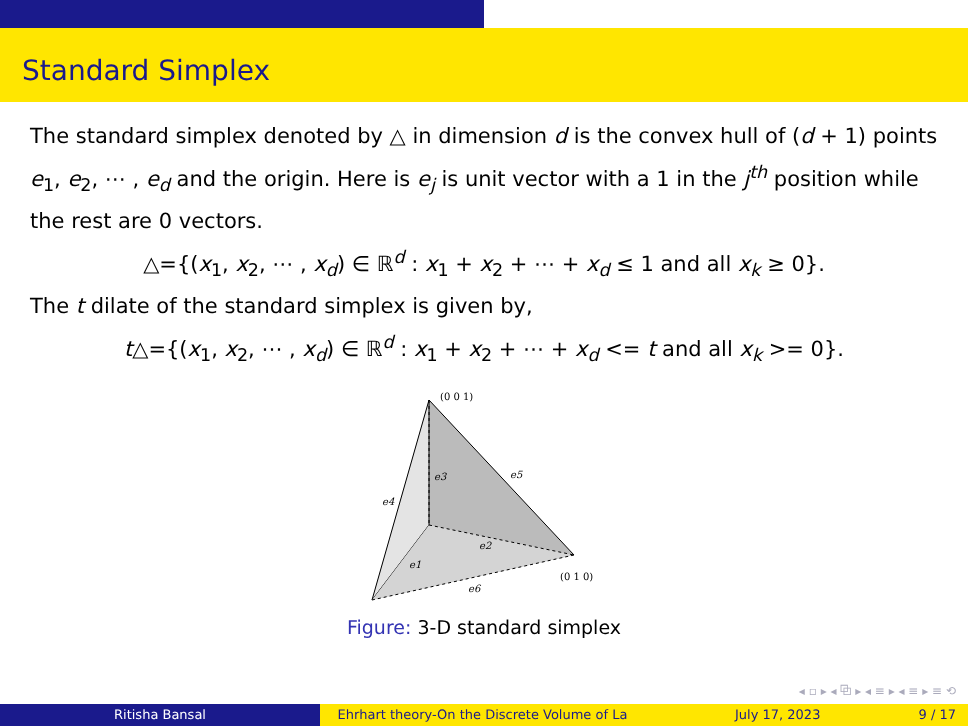Standard Simplex
The standard simplex denoted by △ in dimension d is the convex hull of (d + 1) points e<sub>1</sub>, e<sub>2</sub>, ⋯ , e<sub>d</sub> and the origin. Here is e<sub>j</sub> is unit vector with a 1 in the j<sup>th</sup> position while the rest are 0 vectors.
△={(x<sub>1</sub>, x<sub>2</sub>, ⋯ , x<sub>d</sub>) ∈ ℝ<sup>d</sup> : x<sub>1</sub> + x<sub>2</sub> + ⋯ + x<sub>d</sub> ≤ 1 and all x<sub>k</sub> ≥ 0}.
The t dilate of the standard simplex is given by,
t△={(x<sub>1</sub>, x<sub>2</sub>, ⋯ , x<sub>d</sub>) ∈ ℝ<sup>d</sup> : x<sub>1</sub> + x<sub>2</sub> + ⋯ + x<sub>d</sub> <= t and all x<sub>k</sub> >= 0}.
e3
e5
e4
e2
e1
e6
(0 0 1)
(0 1 0)
Figure: 3-D standard simplex
◂ ▫ ▸ ◂ ⧉ ▸ ◂ ≡ ▸ ◂ ≡ ▸ ≡ ⟲
Ritisha Bansal Ehrhart theory-On the Discrete Volume of La July 17, 2023 9 / 17